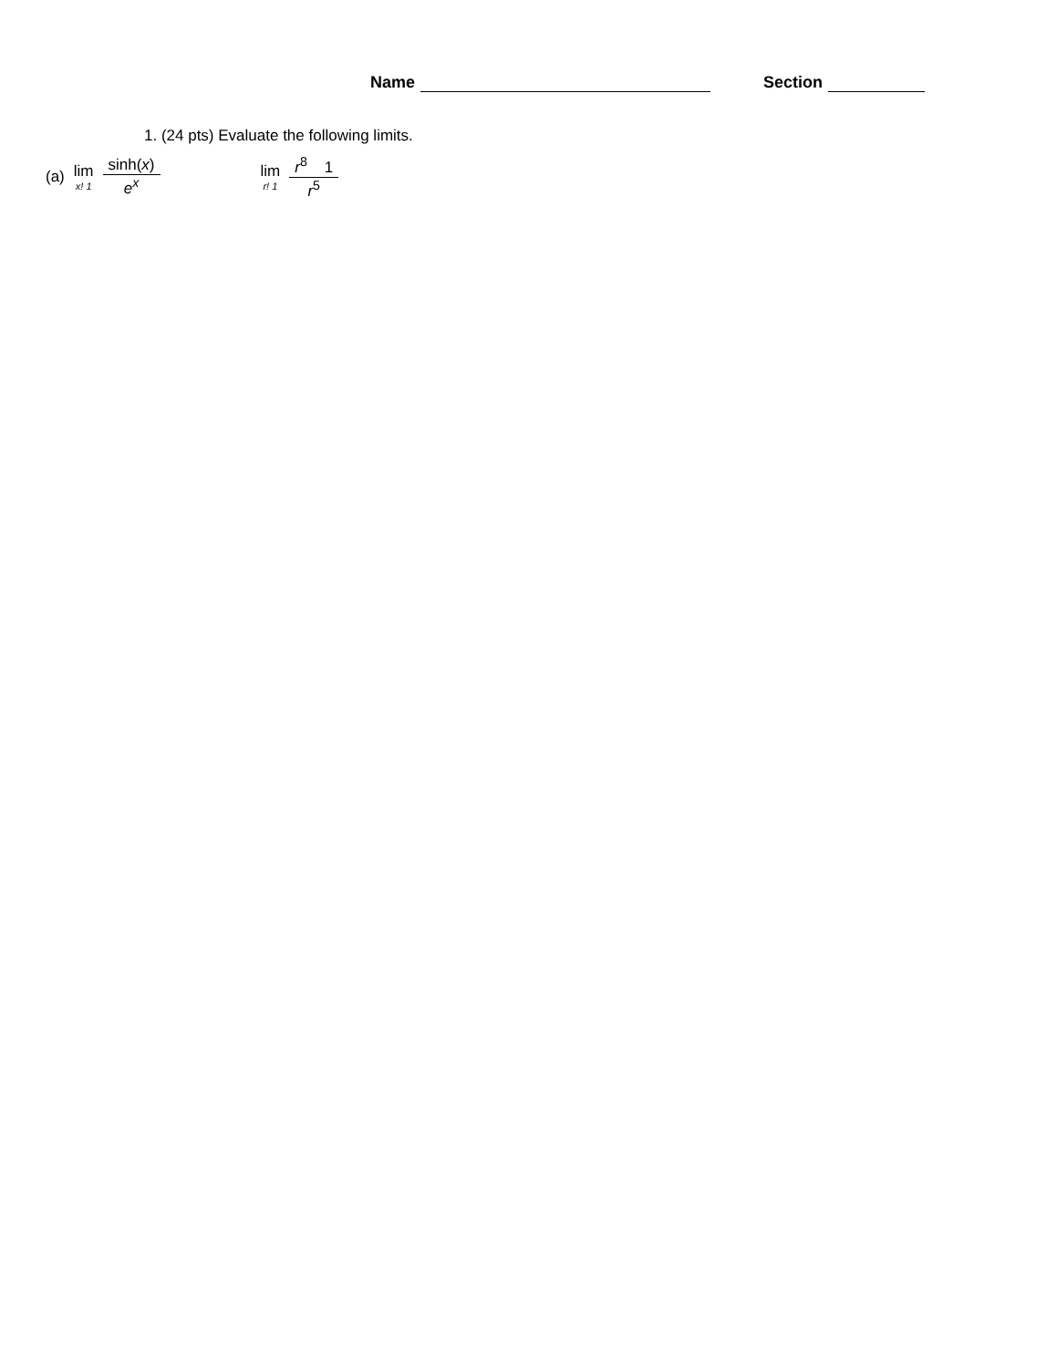Name Section
1. (24 pts) Evaluate the following limits.
(a) lim x! 1 sinh(x) e<sup>x</sup> lim r! 1 r<sup>8</sup> 1 r<sup>5</sup>